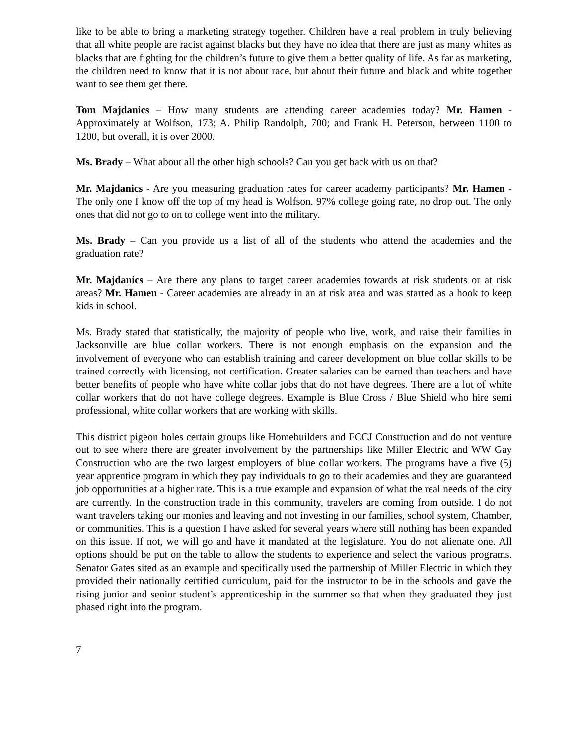like to be able to bring a marketing strategy together. Children have a real problem in truly believing that all white people are racist against blacks but they have no idea that there are just as many whites as blacks that are fighting for the children’s future to give them a better quality of life. As far as marketing, the children need to know that it is not about race, but about their future and black and white together want to see them get there.
Tom Majdanics – How many students are attending career academies today? Mr. Hamen - Approximately at Wolfson, 173; A. Philip Randolph, 700; and Frank H. Peterson, between 1100 to 1200, but overall, it is over 2000.
Ms. Brady – What about all the other high schools? Can you get back with us on that?
Mr. Majdanics - Are you measuring graduation rates for career academy participants? Mr. Hamen - The only one I know off the top of my head is Wolfson. 97% college going rate, no drop out. The only ones that did not go to on to college went into the military.
Ms. Brady – Can you provide us a list of all of the students who attend the academies and the graduation rate?
Mr. Majdanics – Are there any plans to target career academies towards at risk students or at risk areas? Mr. Hamen - Career academies are already in an at risk area and was started as a hook to keep kids in school.
Ms. Brady stated that statistically, the majority of people who live, work, and raise their families in Jacksonville are blue collar workers. There is not enough emphasis on the expansion and the involvement of everyone who can establish training and career development on blue collar skills to be trained correctly with licensing, not certification. Greater salaries can be earned than teachers and have better benefits of people who have white collar jobs that do not have degrees. There are a lot of white collar workers that do not have college degrees. Example is Blue Cross / Blue Shield who hire semi professional, white collar workers that are working with skills.
This district pigeon holes certain groups like Homebuilders and FCCJ Construction and do not venture out to see where there are greater involvement by the partnerships like Miller Electric and WW Gay Construction who are the two largest employers of blue collar workers. The programs have a five (5) year apprentice program in which they pay individuals to go to their academies and they are guaranteed job opportunities at a higher rate. This is a true example and expansion of what the real needs of the city are currently. In the construction trade in this community, travelers are coming from outside. I do not want travelers taking our monies and leaving and not investing in our families, school system, Chamber, or communities. This is a question I have asked for several years where still nothing has been expanded on this issue. If not, we will go and have it mandated at the legislature. You do not alienate one. All options should be put on the table to allow the students to experience and select the various programs. Senator Gates sited as an example and specifically used the partnership of Miller Electric in which they provided their nationally certified curriculum, paid for the instructor to be in the schools and gave the rising junior and senior student’s apprenticeship in the summer so that when they graduated they just phased right into the program.
7